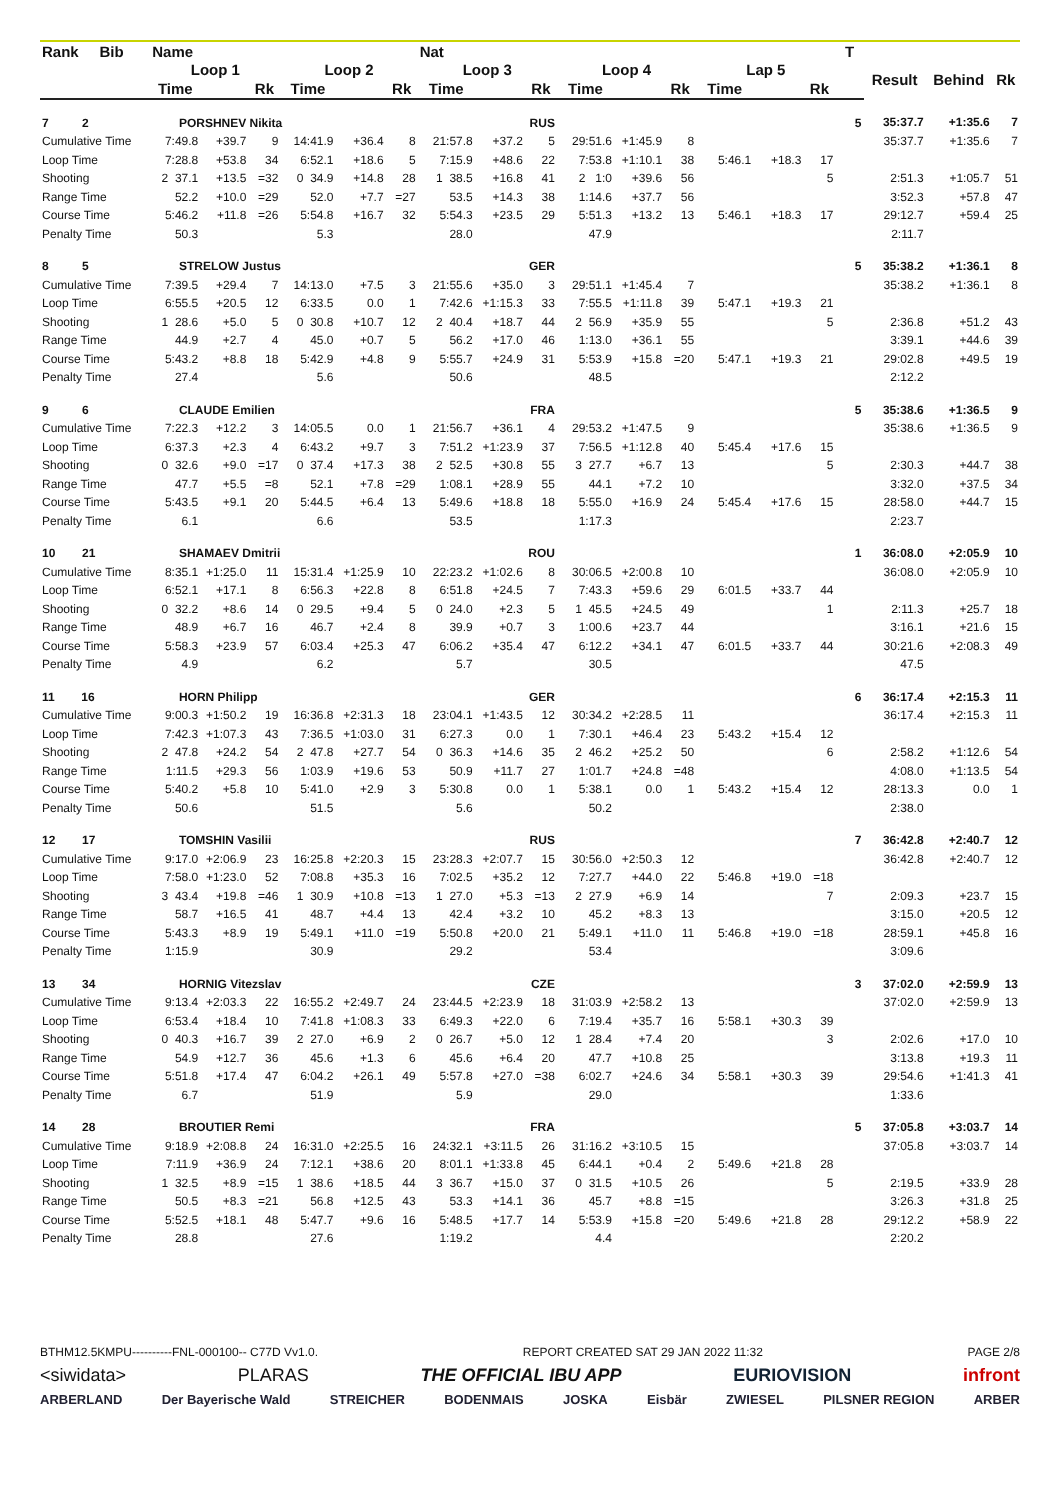| Rank Bib | Name | | | | | | Nat | | | | | | | | | T | | | |
| --- | --- | --- | --- | --- | --- | --- | --- | --- | --- | --- | --- | --- | --- | --- | --- | --- | --- | --- | --- |
| | Loop 1 | | | Loop 2 | | | Loop 3 | | | Loop 4 | | | Lap 5 | | | | Result | Behind | Rk |
| | Time | | Rk | Time | | Rk | Time | | Rk | Time | | Rk | Time | | Rk | | | | |
| 7 2 | PORSHNEV Nikita | | | | | | | | RUS | | | | | | | 5 | 35:37.7 | +1:35.6 | 7 |
| Cumulative Time | 7:49.8 | +39.7 | 9 | 14:41.9 | +36.4 | 8 | 21:57.8 | +37.2 | 5 | 29:51.6 | +1:45.9 | 8 | | | | | 35:37.7 | +1:35.6 | 7 |
| Loop Time | 7:28.8 | +53.8 | 34 | 6:52.1 | +18.6 | 5 | 7:15.9 | +48.6 | 22 | 7:53.8 | +1:10.1 | 38 | 5:46.1 | +18.3 | 17 | | | | |
| Shooting | 2 37.1 | +13.5 | =32 | 0 34.9 | +14.8 | 28 | 1 38.5 | +16.8 | 41 | 2 1:0 | +39.6 | 56 | | | 5 | | 2:51.3 | +1:05.7 | 51 |
| Range Time | 52.2 | +10.0 | =29 | 52.0 | +7.7 | =27 | 53.5 | +14.3 | 38 | 1:14.6 | +37.7 | 56 | | | | | 3:52.3 | +57.8 | 47 |
| Course Time | 5:46.2 | +11.8 | =26 | 5:54.8 | +16.7 | 32 | 5:54.3 | +23.5 | 29 | 5:51.3 | +13.2 | 13 | 5:46.1 | +18.3 | 17 | | 29:12.7 | +59.4 | 25 |
| Penalty Time | 50.3 | | | 5.3 | | | 28.0 | | | 47.9 | | | | | | | 2:11.7 | | |
| 8 5 | STRELOW Justus | | | | | | | | GER | | | | | | | 5 | 35:38.2 | +1:36.1 | 8 |
| Cumulative Time | 7:39.5 | +29.4 | 7 | 14:13.0 | +7.5 | 3 | 21:55.6 | +35.0 | 3 | 29:51.1 | +1:45.4 | 7 | | | | | 35:38.2 | +1:36.1 | 8 |
| Loop Time | 6:55.5 | +20.5 | 12 | 6:33.5 | 0.0 | 1 | 7:42.6 | +1:15.3 | 33 | 7:55.5 | +1:11.8 | 39 | 5:47.1 | +19.3 | 21 | | | | |
| Shooting | 1 28.6 | +5.0 | 5 | 0 30.8 | +10.7 | 12 | 2 40.4 | +18.7 | 44 | 2 56.9 | +35.9 | 55 | | | 5 | | 2:36.8 | +51.2 | 43 |
| Range Time | 44.9 | +2.7 | 4 | 45.0 | +0.7 | 5 | 56.2 | +17.0 | 46 | 1:13.0 | +36.1 | 55 | | | | | 3:39.1 | +44.6 | 39 |
| Course Time | 5:43.2 | +8.8 | 18 | 5:42.9 | +4.8 | 9 | 5:55.7 | +24.9 | 31 | 5:53.9 | +15.8 | =20 | 5:47.1 | +19.3 | 21 | | 29:02.8 | +49.5 | 19 |
| Penalty Time | 27.4 | | | 5.6 | | | 50.6 | | | 48.5 | | | | | | | 2:12.2 | | |
| 9 6 | CLAUDE Emilien | | | | | | | | FRA | | | | | | | 5 | 35:38.6 | +1:36.5 | 9 |
| Cumulative Time | 7:22.3 | +12.2 | 3 | 14:05.5 | 0.0 | 1 | 21:56.7 | +36.1 | 4 | 29:53.2 | +1:47.5 | 9 | | | | | 35:38.6 | +1:36.5 | 9 |
| Loop Time | 6:37.3 | +2.3 | 4 | 6:43.2 | +9.7 | 3 | 7:51.2 | +1:23.9 | 37 | 7:56.5 | +1:12.8 | 40 | 5:45.4 | +17.6 | 15 | | | | |
| Shooting | 0 32.6 | +9.0 | =17 | 0 37.4 | +17.3 | 38 | 2 52.5 | +30.8 | 55 | 3 27.7 | +6.7 | 13 | | | 5 | | 2:30.3 | +44.7 | 38 |
| Range Time | 47.7 | +5.5 | =8 | 52.1 | +7.8 | =29 | 1:08.1 | +28.9 | 55 | 44.1 | +7.2 | 10 | | | | | 3:32.0 | +37.5 | 34 |
| Course Time | 5:43.5 | +9.1 | 20 | 5:44.5 | +6.4 | 13 | 5:49.6 | +18.8 | 18 | 5:55.0 | +16.9 | 24 | 5:45.4 | +17.6 | 15 | | 28:58.0 | +44.7 | 15 |
| Penalty Time | 6.1 | | | 6.6 | | | 53.5 | | | 1:17.3 | | | | | | | 2:23.7 | | |
| 10 21 | SHAMAEV Dmitrii | | | | | | | | ROU | | | | | | | 1 | 36:08.0 | +2:05.9 | 10 |
| Cumulative Time | 8:35.1 | +1:25.0 | 11 | 15:31.4 | +1:25.9 | 10 | 22:23.2 | +1:02.6 | 8 | 30:06.5 | +2:00.8 | 10 | | | | | 36:08.0 | +2:05.9 | 10 |
| Loop Time | 6:52.1 | +17.1 | 8 | 6:56.3 | +22.8 | 8 | 6:51.8 | +24.5 | 7 | 7:43.3 | +59.6 | 29 | 6:01.5 | +33.7 | 44 | | | | |
| Shooting | 0 32.2 | +8.6 | 14 | 0 29.5 | +9.4 | 5 | 0 24.0 | +2.3 | 5 | 1 45.5 | +24.5 | 49 | | | 1 | | 2:11.3 | +25.7 | 18 |
| Range Time | 48.9 | +6.7 | 16 | 46.7 | +2.4 | 8 | 39.9 | +0.7 | 3 | 1:00.6 | +23.7 | 44 | | | | | 3:16.1 | +21.6 | 15 |
| Course Time | 5:58.3 | +23.9 | 57 | 6:03.4 | +25.3 | 47 | 6:06.2 | +35.4 | 47 | 6:12.2 | +34.1 | 47 | 6:01.5 | +33.7 | 44 | | 30:21.6 | +2:08.3 | 49 |
| Penalty Time | 4.9 | | | 6.2 | | | 5.7 | | | 30.5 | | | | | | | 47.5 | | |
| 11 16 | HORN Philipp | | | | | | | | GER | | | | | | | 6 | 36:17.4 | +2:15.3 | 11 |
| Cumulative Time | 9:00.3 | +1:50.2 | 19 | 16:36.8 | +2:31.3 | 18 | 23:04.1 | +1:43.5 | 12 | 30:34.2 | +2:28.5 | 11 | | | | | 36:17.4 | +2:15.3 | 11 |
| Loop Time | 7:42.3 | +1:07.3 | 43 | 7:36.5 | +1:03.0 | 31 | 6:27.3 | 0.0 | 1 | 7:30.1 | +46.4 | 23 | 5:43.2 | +15.4 | 12 | | | | |
| Shooting | 2 47.8 | +24.2 | 54 | 2 47.8 | +27.7 | 54 | 0 36.3 | +14.6 | 35 | 2 46.2 | +25.2 | 50 | | | 6 | | 2:58.2 | +1:12.6 | 54 |
| Range Time | 1:11.5 | +29.3 | 56 | 1:03.9 | +19.6 | 53 | 50.9 | +11.7 | 27 | 1:01.7 | +24.8 | =48 | | | | | 4:08.0 | +1:13.5 | 54 |
| Course Time | 5:40.2 | +5.8 | 10 | 5:41.0 | +2.9 | 3 | 5:30.8 | 0.0 | 1 | 5:38.1 | 0.0 | 1 | 5:43.2 | +15.4 | 12 | | 28:13.3 | 0.0 | 1 |
| Penalty Time | 50.6 | | | 51.5 | | | 5.6 | | | 50.2 | | | | | | | 2:38.0 | | |
| 12 17 | TOMSHIN Vasilii | | | | | | | | RUS | | | | | | | 7 | 36:42.8 | +2:40.7 | 12 |
| Cumulative Time | 9:17.0 | +2:06.9 | 23 | 16:25.8 | +2:20.3 | 15 | 23:28.3 | +2:07.7 | 15 | 30:56.0 | +2:50.3 | 12 | | | | | 36:42.8 | +2:40.7 | 12 |
| Loop Time | 7:58.0 | +1:23.0 | 52 | 7:08.8 | +35.3 | 16 | 7:02.5 | +35.2 | 12 | 7:27.7 | +44.0 | 22 | 5:46.8 | +19.0 | =18 | | | | |
| Shooting | 3 43.4 | +19.8 | =46 | 1 30.9 | +10.8 | =13 | 1 27.0 | +5.3 | =13 | 2 27.9 | +6.9 | 14 | | | 7 | | 2:09.3 | +23.7 | 15 |
| Range Time | 58.7 | +16.5 | 41 | 48.7 | +4.4 | 13 | 42.4 | +3.2 | 10 | 45.2 | +8.3 | 13 | | | | | 3:15.0 | +20.5 | 12 |
| Course Time | 5:43.3 | +8.9 | 19 | 5:49.1 | +11.0 | =19 | 5:50.8 | +20.0 | 21 | 5:49.1 | +11.0 | 11 | 5:46.8 | +19.0 | =18 | | 28:59.1 | +45.8 | 16 |
| Penalty Time | 1:15.9 | | | 30.9 | | | 29.2 | | | 53.4 | | | | | | | 3:09.6 | | |
| 13 34 | HORNIG Vitezslav | | | | | | | | CZE | | | | | | | 3 | 37:02.0 | +2:59.9 | 13 |
| Cumulative Time | 9:13.4 | +2:03.3 | 22 | 16:55.2 | +2:49.7 | 24 | 23:44.5 | +2:23.9 | 18 | 31:03.9 | +2:58.2 | 13 | | | | | 37:02.0 | +2:59.9 | 13 |
| Loop Time | 6:53.4 | +18.4 | 10 | 7:41.8 | +1:08.3 | 33 | 6:49.3 | +22.0 | 6 | 7:19.4 | +35.7 | 16 | 5:58.1 | +30.3 | 39 | | | | |
| Shooting | 0 40.3 | +16.7 | 39 | 2 27.0 | +6.9 | 2 | 0 26.7 | +5.0 | 12 | 1 28.4 | +7.4 | 20 | | | 3 | | 2:02.6 | +17.0 | 10 |
| Range Time | 54.9 | +12.7 | 36 | 45.6 | +1.3 | 6 | 45.6 | +6.4 | 20 | 47.7 | +10.8 | 25 | | | | | 3:13.8 | +19.3 | 11 |
| Course Time | 5:51.8 | +17.4 | 47 | 6:04.2 | +26.1 | 49 | 5:57.8 | +27.0 | =38 | 6:02.7 | +24.6 | 34 | 5:58.1 | +30.3 | 39 | | 29:54.6 | +1:41.3 | 41 |
| Penalty Time | 6.7 | | | 51.9 | | | 5.9 | | | 29.0 | | | | | | | 1:33.6 | | |
| 14 28 | BROUTIER Remi | | | | | | | | FRA | | | | | | | 5 | 37:05.8 | +3:03.7 | 14 |
| Cumulative Time | 9:18.9 | +2:08.8 | 24 | 16:31.0 | +2:25.5 | 16 | 24:32.1 | +3:11.5 | 26 | 31:16.2 | +3:10.5 | 15 | | | | | 37:05.8 | +3:03.7 | 14 |
| Loop Time | 7:11.9 | +36.9 | 24 | 7:12.1 | +38.6 | 20 | 8:01.1 | +1:33.8 | 45 | 6:44.1 | +0.4 | 2 | 5:49.6 | +21.8 | 28 | | | | |
| Shooting | 1 32.5 | +8.9 | =15 | 1 38.6 | +18.5 | 44 | 3 36.7 | +15.0 | 37 | 0 31.5 | +10.5 | 26 | | | 5 | | 2:19.5 | +33.9 | 28 |
| Range Time | 50.5 | +8.3 | =21 | 56.8 | +12.5 | 43 | 53.3 | +14.1 | 36 | 45.7 | +8.8 | =15 | | | | | 3:26.3 | +31.8 | 25 |
| Course Time | 5:52.5 | +18.1 | 48 | 5:47.7 | +9.6 | 16 | 5:48.5 | +17.7 | 14 | 5:53.9 | +15.8 | =20 | 5:49.6 | +21.8 | 28 | | 29:12.2 | +58.9 | 22 |
| Penalty Time | 28.8 | | | 27.6 | | | 1:19.2 | | | 4.4 | | | | | | | 2:20.2 | | |
BTHM12.5KMPU----------FNL-000100-- C77D Vv1.0. REPORT CREATED SAT 29 JAN 2022 11:32 PAGE 2/8
<siwidata> PLARAS THE OFFICIAL IBU APP EURIOVISION infront
ARBERLAND Der Bayerische Wald STREICHER BODENMAIS JOSKA Eisbär ZWIESEL PILSNER REGION ARBER